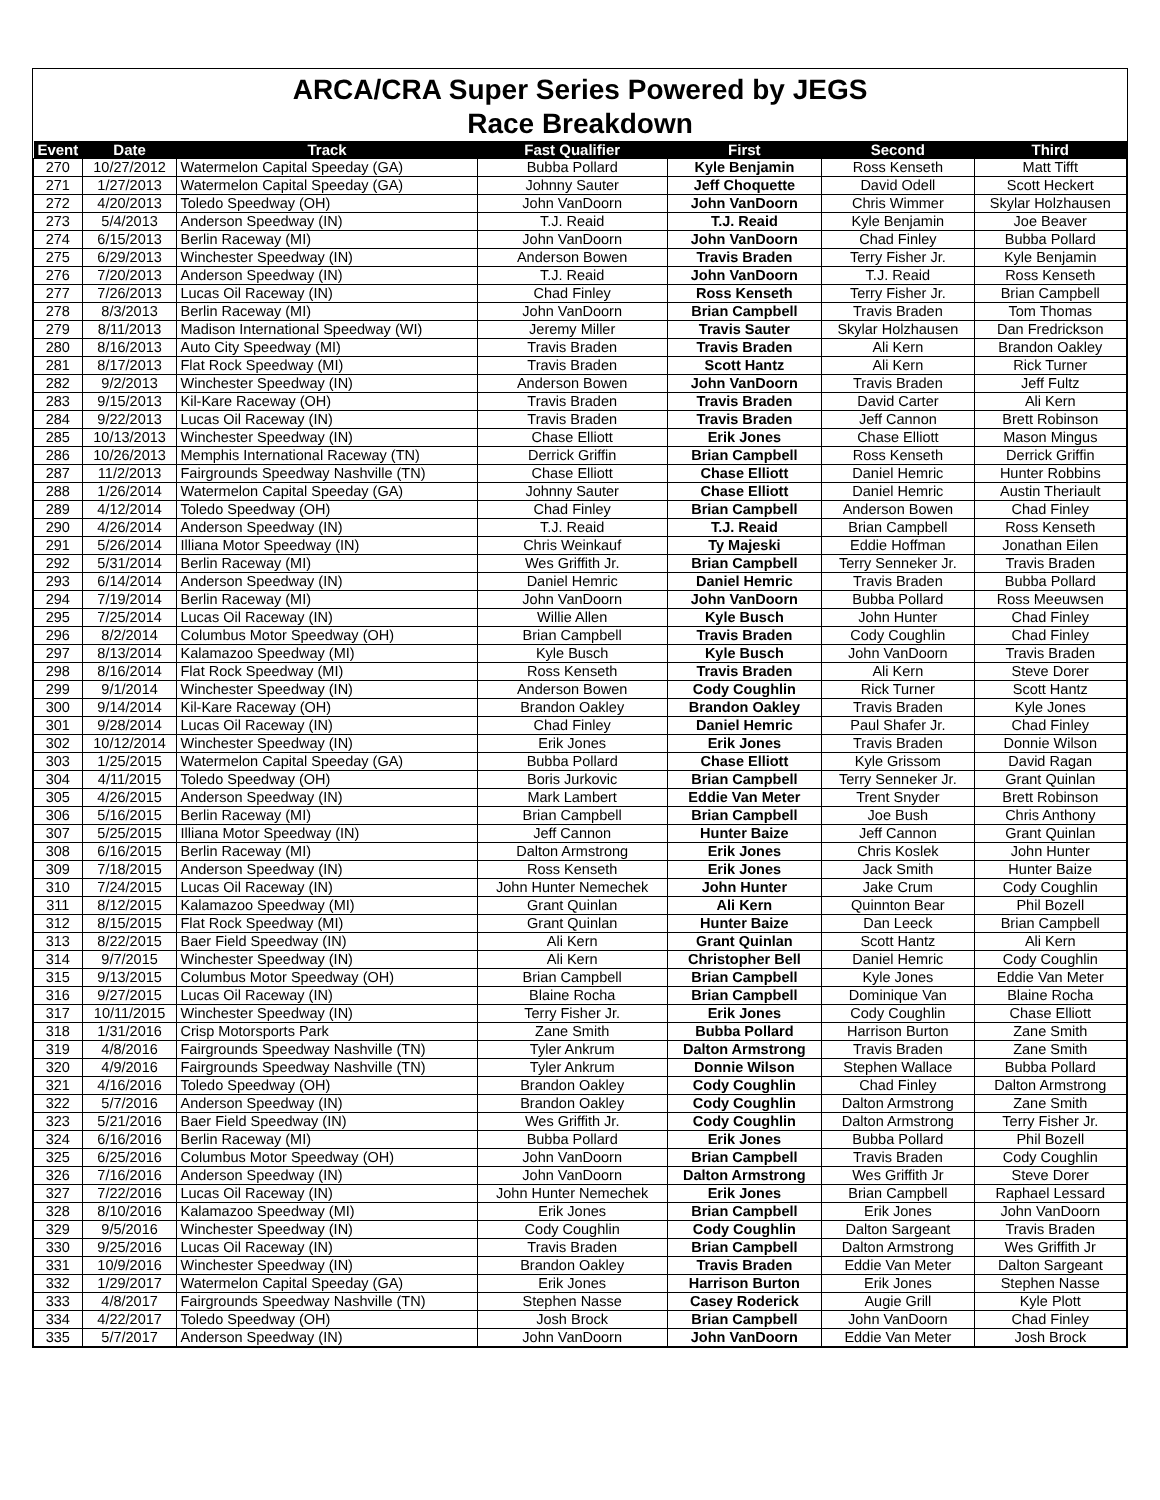ARCA/CRA Super Series Powered by JEGS
Race Breakdown
| Event | Date | Track | Fast Qualifier | First | Second | Third |
| --- | --- | --- | --- | --- | --- | --- |
| 270 | 10/27/2012 | Watermelon Capital Speeday (GA) | Bubba Pollard | Kyle Benjamin | Ross Kenseth | Matt Tifft |
| 271 | 1/27/2013 | Watermelon Capital Speeday (GA) | Johnny Sauter | Jeff Choquette | David Odell | Scott Heckert |
| 272 | 4/20/2013 | Toledo Speedway (OH) | John VanDoorn | John VanDoorn | Chris Wimmer | Skylar Holzhausen |
| 273 | 5/4/2013 | Anderson Speedway (IN) | T.J. Reaid | T.J. Reaid | Kyle Benjamin | Joe Beaver |
| 274 | 6/15/2013 | Berlin Raceway (MI) | John VanDoorn | John VanDoorn | Chad Finley | Bubba Pollard |
| 275 | 6/29/2013 | Winchester Speedway (IN) | Anderson Bowen | Travis Braden | Terry Fisher Jr. | Kyle Benjamin |
| 276 | 7/20/2013 | Anderson Speedway (IN) | T.J. Reaid | John VanDoorn | T.J. Reaid | Ross Kenseth |
| 277 | 7/26/2013 | Lucas Oil Raceway (IN) | Chad Finley | Ross Kenseth | Terry Fisher Jr. | Brian Campbell |
| 278 | 8/3/2013 | Berlin Raceway (MI) | John VanDoorn | Brian Campbell | Travis Braden | Tom Thomas |
| 279 | 8/11/2013 | Madison International Speedway (WI) | Jeremy Miller | Travis Sauter | Skylar Holzhausen | Dan Fredrickson |
| 280 | 8/16/2013 | Auto City Speedway (MI) | Travis Braden | Travis Braden | Ali Kern | Brandon Oakley |
| 281 | 8/17/2013 | Flat Rock Speedway (MI) | Travis Braden | Scott Hantz | Ali Kern | Rick Turner |
| 282 | 9/2/2013 | Winchester Speedway (IN) | Anderson Bowen | John VanDoorn | Travis Braden | Jeff Fultz |
| 283 | 9/15/2013 | Kil-Kare Raceway (OH) | Travis Braden | Travis Braden | David Carter | Ali Kern |
| 284 | 9/22/2013 | Lucas Oil Raceway (IN) | Travis Braden | Travis Braden | Jeff Cannon | Brett Robinson |
| 285 | 10/13/2013 | Winchester Speedway (IN) | Chase Elliott | Erik Jones | Chase Elliott | Mason Mingus |
| 286 | 10/26/2013 | Memphis International Raceway (TN) | Derrick Griffin | Brian Campbell | Ross Kenseth | Derrick Griffin |
| 287 | 11/2/2013 | Fairgrounds Speedway Nashville (TN) | Chase Elliott | Chase Elliott | Daniel Hemric | Hunter Robbins |
| 288 | 1/26/2014 | Watermelon Capital Speeday (GA) | Johnny Sauter | Chase Elliott | Daniel Hemric | Austin Theriault |
| 289 | 4/12/2014 | Toledo Speedway (OH) | Chad Finley | Brian Campbell | Anderson Bowen | Chad Finley |
| 290 | 4/26/2014 | Anderson Speedway (IN) | T.J. Reaid | T.J. Reaid | Brian Campbell | Ross Kenseth |
| 291 | 5/26/2014 | Illiana Motor Speedway (IN) | Chris Weinkauf | Ty Majeski | Eddie Hoffman | Jonathan Eilen |
| 292 | 5/31/2014 | Berlin Raceway (MI) | Wes Griffith Jr. | Brian Campbell | Terry Senneker Jr. | Travis Braden |
| 293 | 6/14/2014 | Anderson Speedway (IN) | Daniel Hemric | Daniel Hemric | Travis Braden | Bubba Pollard |
| 294 | 7/19/2014 | Berlin Raceway (MI) | John VanDoorn | John VanDoorn | Bubba Pollard | Ross Meeuwsen |
| 295 | 7/25/2014 | Lucas Oil Raceway (IN) | Willie Allen | Kyle Busch | John Hunter | Chad Finley |
| 296 | 8/2/2014 | Columbus Motor Speedway (OH) | Brian Campbell | Travis Braden | Cody Coughlin | Chad Finley |
| 297 | 8/13/2014 | Kalamazoo Speedway (MI) | Kyle Busch | Kyle Busch | John VanDoorn | Travis Braden |
| 298 | 8/16/2014 | Flat Rock Speedway (MI) | Ross Kenseth | Travis Braden | Ali Kern | Steve Dorer |
| 299 | 9/1/2014 | Winchester Speedway (IN) | Anderson Bowen | Cody Coughlin | Rick Turner | Scott Hantz |
| 300 | 9/14/2014 | Kil-Kare Raceway (OH) | Brandon Oakley | Brandon Oakley | Travis Braden | Kyle Jones |
| 301 | 9/28/2014 | Lucas Oil Raceway (IN) | Chad Finley | Daniel Hemric | Paul Shafer Jr. | Chad Finley |
| 302 | 10/12/2014 | Winchester Speedway (IN) | Erik Jones | Erik Jones | Travis Braden | Donnie Wilson |
| 303 | 1/25/2015 | Watermelon Capital Speeday (GA) | Bubba Pollard | Chase Elliott | Kyle Grissom | David Ragan |
| 304 | 4/11/2015 | Toledo Speedway (OH) | Boris Jurkovic | Brian Campbell | Terry Senneker Jr. | Grant Quinlan |
| 305 | 4/26/2015 | Anderson Speedway (IN) | Mark Lambert | Eddie Van Meter | Trent Snyder | Brett Robinson |
| 306 | 5/16/2015 | Berlin Raceway (MI) | Brian Campbell | Brian Campbell | Joe Bush | Chris Anthony |
| 307 | 5/25/2015 | Illiana Motor Speedway (IN) | Jeff Cannon | Hunter Baize | Jeff Cannon | Grant Quinlan |
| 308 | 6/16/2015 | Berlin Raceway (MI) | Dalton Armstrong | Erik Jones | Chris Koslek | John Hunter |
| 309 | 7/18/2015 | Anderson Speedway (IN) | Ross Kenseth | Erik Jones | Jack Smith | Hunter Baize |
| 310 | 7/24/2015 | Lucas Oil Raceway (IN) | John Hunter Nemechek | John Hunter | Jake Crum | Cody Coughlin |
| 311 | 8/12/2015 | Kalamazoo Speedway (MI) | Grant Quinlan | Ali Kern | Quinnton Bear | Phil Bozell |
| 312 | 8/15/2015 | Flat Rock Speedway (MI) | Grant Quinlan | Hunter Baize | Dan Leeck | Brian Campbell |
| 313 | 8/22/2015 | Baer Field Speedway (IN) | Ali Kern | Grant Quinlan | Scott Hantz | Ali Kern |
| 314 | 9/7/2015 | Winchester Speedway (IN) | Ali Kern | Christopher Bell | Daniel Hemric | Cody Coughlin |
| 315 | 9/13/2015 | Columbus Motor Speedway (OH) | Brian Campbell | Brian Campbell | Kyle Jones | Eddie Van Meter |
| 316 | 9/27/2015 | Lucas Oil Raceway (IN) | Blaine Rocha | Brian Campbell | Dominique Van | Blaine Rocha |
| 317 | 10/11/2015 | Winchester Speedway (IN) | Terry Fisher Jr. | Erik Jones | Cody Coughlin | Chase Elliott |
| 318 | 1/31/2016 | Crisp Motorsports Park | Zane Smith | Bubba Pollard | Harrison Burton | Zane Smith |
| 319 | 4/8/2016 | Fairgrounds Speedway Nashville (TN) | Tyler Ankrum | Dalton Armstrong | Travis Braden | Zane Smith |
| 320 | 4/9/2016 | Fairgrounds Speedway Nashville (TN) | Tyler Ankrum | Donnie Wilson | Stephen Wallace | Bubba Pollard |
| 321 | 4/16/2016 | Toledo Speedway (OH) | Brandon Oakley | Cody Coughlin | Chad Finley | Dalton Armstrong |
| 322 | 5/7/2016 | Anderson Speedway (IN) | Brandon Oakley | Cody Coughlin | Dalton Armstrong | Zane Smith |
| 323 | 5/21/2016 | Baer Field Speedway (IN) | Wes Griffith Jr. | Cody Coughlin | Dalton Armstrong | Terry Fisher Jr. |
| 324 | 6/16/2016 | Berlin Raceway (MI) | Bubba Pollard | Erik Jones | Bubba Pollard | Phil Bozell |
| 325 | 6/25/2016 | Columbus Motor Speedway (OH) | John VanDoorn | Brian Campbell | Travis Braden | Cody Coughlin |
| 326 | 7/16/2016 | Anderson Speedway (IN) | John VanDoorn | Dalton Armstrong | Wes Griffith Jr | Steve Dorer |
| 327 | 7/22/2016 | Lucas Oil Raceway (IN) | John Hunter Nemechek | Erik Jones | Brian Campbell | Raphael Lessard |
| 328 | 8/10/2016 | Kalamazoo Speedway (MI) | Erik Jones | Brian Campbell | Erik Jones | John VanDoorn |
| 329 | 9/5/2016 | Winchester Speedway (IN) | Cody Coughlin | Cody Coughlin | Dalton Sargeant | Travis Braden |
| 330 | 9/25/2016 | Lucas Oil Raceway (IN) | Travis Braden | Brian Campbell | Dalton Armstrong | Wes Griffith Jr |
| 331 | 10/9/2016 | Winchester Speedway (IN) | Brandon Oakley | Travis Braden | Eddie Van Meter | Dalton Sargeant |
| 332 | 1/29/2017 | Watermelon Capital Speeday (GA) | Erik Jones | Harrison Burton | Erik Jones | Stephen Nasse |
| 333 | 4/8/2017 | Fairgrounds Speedway Nashville (TN) | Stephen Nasse | Casey Roderick | Augie Grill | Kyle Plott |
| 334 | 4/22/2017 | Toledo Speedway (OH) | Josh Brock | Brian Campbell | John VanDoorn | Chad Finley |
| 335 | 5/7/2017 | Anderson Speedway (IN) | John VanDoorn | John VanDoorn | Eddie Van Meter | Josh Brock |